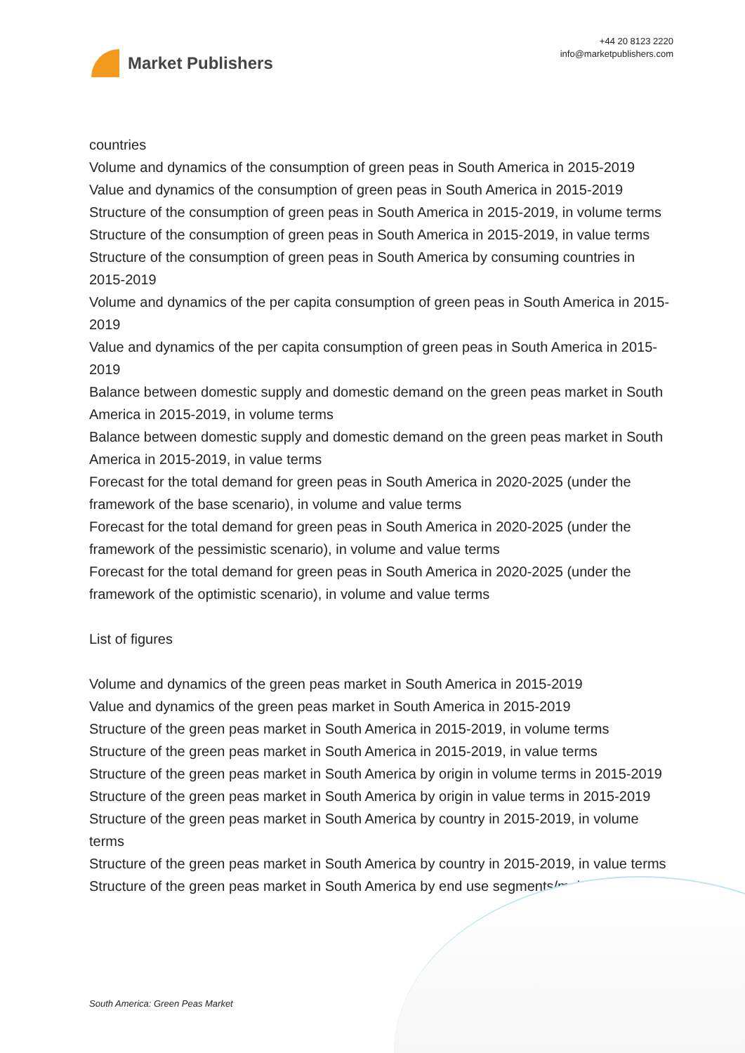Market Publishers
+44 20 8123 2220
info@marketpublishers.com
countries
Volume and dynamics of the consumption of green peas in South America in 2015-2019
Value and dynamics of the consumption of green peas in South America in 2015-2019
Structure of the consumption of green peas in South America in 2015-2019, in volume terms
Structure of the consumption of green peas in South America in 2015-2019, in value terms
Structure of the consumption of green peas in South America by consuming countries in 2015-2019
Volume and dynamics of the per capita consumption of green peas in South America in 2015-2019
Value and dynamics of the per capita consumption of green peas in South America in 2015-2019
Balance between domestic supply and domestic demand on the green peas market in South America in 2015-2019, in volume terms
Balance between domestic supply and domestic demand on the green peas market in South America in 2015-2019, in value terms
Forecast for the total demand for green peas in South America in 2020-2025 (under the framework of the base scenario), in volume and value terms
Forecast for the total demand for green peas in South America in 2020-2025 (under the framework of the pessimistic scenario), in volume and value terms
Forecast for the total demand for green peas in South America in 2020-2025 (under the framework of the optimistic scenario), in volume and value terms
List of figures
Volume and dynamics of the green peas market in South America in 2015-2019
Value and dynamics of the green peas market in South America in 2015-2019
Structure of the green peas market in South America in 2015-2019, in volume terms
Structure of the green peas market in South America in 2015-2019, in value terms
Structure of the green peas market in South America by origin in volume terms in 2015-2019
Structure of the green peas market in South America by origin in value terms in 2015-2019
Structure of the green peas market in South America by country in 2015-2019, in volume terms
Structure of the green peas market in South America by country in 2015-2019, in value terms
Structure of the green peas market in South America by end use segments/main
South America: Green Peas Market